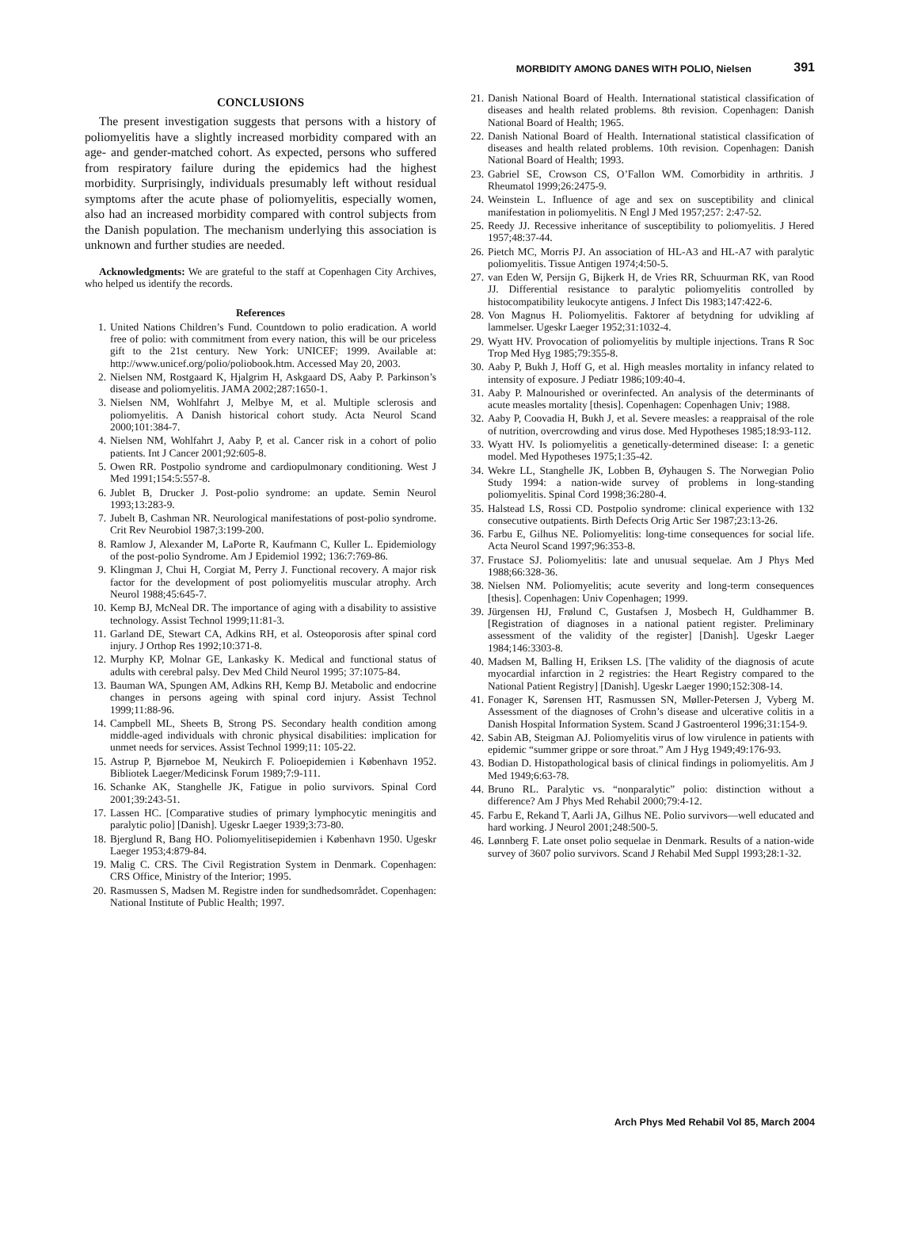MORBIDITY AMONG DANES WITH POLIO, Nielsen 391
CONCLUSIONS
The present investigation suggests that persons with a history of poliomyelitis have a slightly increased morbidity compared with an age- and gender-matched cohort. As expected, persons who suffered from respiratory failure during the epidemics had the highest morbidity. Surprisingly, individuals presumably left without residual symptoms after the acute phase of poliomyelitis, especially women, also had an increased morbidity compared with control subjects from the Danish population. The mechanism underlying this association is unknown and further studies are needed.
Acknowledgments: We are grateful to the staff at Copenhagen City Archives, who helped us identify the records.
References
1. United Nations Children’s Fund. Countdown to polio eradication. A world free of polio: with commitment from every nation, this will be our priceless gift to the 21st century. New York: UNICEF; 1999. Available at: http://www.unicef.org/polio/poliobook.htm. Accessed May 20, 2003.
2. Nielsen NM, Rostgaard K, Hjalgrim H, Askgaard DS, Aaby P. Parkinson’s disease and poliomyelitis. JAMA 2002;287:1650-1.
3. Nielsen NM, Wohlfahrt J, Melbye M, et al. Multiple sclerosis and poliomyelitis. A Danish historical cohort study. Acta Neurol Scand 2000;101:384-7.
4. Nielsen NM, Wohlfahrt J, Aaby P, et al. Cancer risk in a cohort of polio patients. Int J Cancer 2001;92:605-8.
5. Owen RR. Postpolio syndrome and cardiopulmonary conditioning. West J Med 1991;154:5:557-8.
6. Jublet B, Drucker J. Post-polio syndrome: an update. Semin Neurol 1993;13:283-9.
7. Jubelt B, Cashman NR. Neurological manifestations of post-polio syndrome. Crit Rev Neurobiol 1987;3:199-200.
8. Ramlow J, Alexander M, LaPorte R, Kaufmann C, Kuller L. Epidemiology of the post-polio Syndrome. Am J Epidemiol 1992; 136:7:769-86.
9. Klingman J, Chui H, Corgiat M, Perry J. Functional recovery. A major risk factor for the development of post poliomyelitis muscular atrophy. Arch Neurol 1988;45:645-7.
10. Kemp BJ, McNeal DR. The importance of aging with a disability to assistive technology. Assist Technol 1999;11:81-3.
11. Garland DE, Stewart CA, Adkins RH, et al. Osteoporosis after spinal cord injury. J Orthop Res 1992;10:371-8.
12. Murphy KP, Molnar GE, Lankasky K. Medical and functional status of adults with cerebral palsy. Dev Med Child Neurol 1995; 37:1075-84.
13. Bauman WA, Spungen AM, Adkins RH, Kemp BJ. Metabolic and endocrine changes in persons ageing with spinal cord injury. Assist Technol 1999;11:88-96.
14. Campbell ML, Sheets B, Strong PS. Secondary health condition among middle-aged individuals with chronic physical disabilities: implication for unmet needs for services. Assist Technol 1999;11: 105-22.
15. Astrup P, Bjørneboe M, Neukirch F. Polioepidemien i København 1952. Bibliotek Laeger/Medicinsk Forum 1989;7:9-111.
16. Schanke AK, Stanghelle JK, Fatigue in polio survivors. Spinal Cord 2001;39:243-51.
17. Lassen HC. [Comparative studies of primary lymphocytic meningitis and paralytic polio] [Danish]. Ugeskr Laeger 1939;3:73-80.
18. Bjerglund R, Bang HO. Poliomyelitisepidemien i København 1950. Ugeskr Laeger 1953;4:879-84.
19. Malig C. CRS. The Civil Registration System in Denmark. Copenhagen: CRS Office, Ministry of the Interior; 1995.
20. Rasmussen S, Madsen M. Registre inden for sundhedsområdet. Copenhagen: National Institute of Public Health; 1997.
21. Danish National Board of Health. International statistical classification of diseases and health related problems. 8th revision. Copenhagen: Danish National Board of Health; 1965.
22. Danish National Board of Health. International statistical classification of diseases and health related problems. 10th revision. Copenhagen: Danish National Board of Health; 1993.
23. Gabriel SE, Crowson CS, O’Fallon WM. Comorbidity in arthritis. J Rheumatol 1999;26:2475-9.
24. Weinstein L. Influence of age and sex on susceptibility and clinical manifestation in poliomyelitis. N Engl J Med 1957;257: 2:47-52.
25. Reedy JJ. Recessive inheritance of susceptibility to poliomyelitis. J Hered 1957;48:37-44.
26. Pietch MC, Morris PJ. An association of HL-A3 and HL-A7 with paralytic poliomyelitis. Tissue Antigen 1974;4:50-5.
27. van Eden W, Persijn G, Bijkerk H, de Vries RR, Schuurman RK, van Rood JJ. Differential resistance to paralytic poliomyelitis controlled by histocompatibility leukocyte antigens. J Infect Dis 1983;147:422-6.
28. Von Magnus H. Poliomyelitis. Faktorer af betydning for udvikling af lammelser. Ugeskr Laeger 1952;31:1032-4.
29. Wyatt HV. Provocation of poliomyelitis by multiple injections. Trans R Soc Trop Med Hyg 1985;79:355-8.
30. Aaby P, Bukh J, Hoff G, et al. High measles mortality in infancy related to intensity of exposure. J Pediatr 1986;109:40-4.
31. Aaby P. Malnourished or overinfected. An analysis of the determinants of acute measles mortality [thesis]. Copenhagen: Copenhagen Univ; 1988.
32. Aaby P, Coovadia H, Bukh J, et al. Severe measles: a reappraisal of the role of nutrition, overcrowding and virus dose. Med Hypotheses 1985;18:93-112.
33. Wyatt HV. Is poliomyelitis a genetically-determined disease: I: a genetic model. Med Hypotheses 1975;1:35-42.
34. Wekre LL, Stanghelle JK, Lobben B, Øyhaugen S. The Norwegian Polio Study 1994: a nation-wide survey of problems in long-standing poliomyelitis. Spinal Cord 1998;36:280-4.
35. Halstead LS, Rossi CD. Postpolio syndrome: clinical experience with 132 consecutive outpatients. Birth Defects Orig Artic Ser 1987;23:13-26.
36. Farbu E, Gilhus NE. Poliomyelitis: long-time consequences for social life. Acta Neurol Scand 1997;96:353-8.
37. Frustace SJ. Poliomyelitis: late and unusual sequelae. Am J Phys Med 1988;66:328-36.
38. Nielsen NM. Poliomyelitis; acute severity and long-term consequences [thesis]. Copenhagen: Univ Copenhagen; 1999.
39. Jürgensen HJ, Frølund C, Gustafsen J, Mosbech H, Guldhammer B. [Registration of diagnoses in a national patient register. Preliminary assessment of the validity of the register] [Danish]. Ugeskr Laeger 1984;146:3303-8.
40. Madsen M, Balling H, Eriksen LS. [The validity of the diagnosis of acute myocardial infarction in 2 registries: the Heart Registry compared to the National Patient Registry] [Danish]. Ugeskr Laeger 1990;152:308-14.
41. Fonager K, Sørensen HT, Rasmussen SN, Møller-Petersen J, Vyberg M. Assessment of the diagnoses of Crohn’s disease and ulcerative colitis in a Danish Hospital Information System. Scand J Gastroenterol 1996;31:154-9.
42. Sabin AB, Steigman AJ. Poliomyelitis virus of low virulence in patients with epidemic “summer grippe or sore throat.” Am J Hyg 1949;49:176-93.
43. Bodian D. Histopathological basis of clinical findings in poliomyelitis. Am J Med 1949;6:63-78.
44. Bruno RL. Paralytic vs. “nonparalytic” polio: distinction without a difference? Am J Phys Med Rehabil 2000;79:4-12.
45. Farbu E, Rekand T, Aarli JA, Gilhus NE. Polio survivors—well educated and hard working. J Neurol 2001;248:500-5.
46. Lønnberg F. Late onset polio sequelae in Denmark. Results of a nation-wide survey of 3607 polio survivors. Scand J Rehabil Med Suppl 1993;28:1-32.
Arch Phys Med Rehabil Vol 85, March 2004